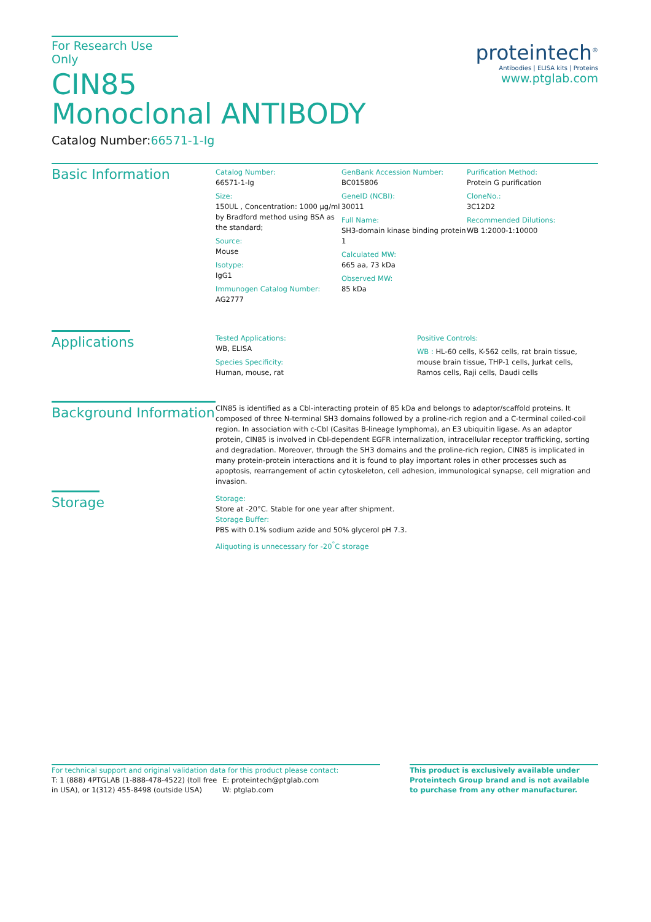For Research Use Only
CIN85
Monoclonal ANTIBODY
Catalog Number:66571-1-Ig
proteintech<sup>®</sup>
Antibodies | ELISA kits | Proteins
www.ptglab.com
Basic Information
Catalog Number:
66571-1-Ig
Size:
150UL , Concentration: 1000 μg/ml by Bradford method using BSA as the standard;
Source:
Mouse
Isotype:
IgG1
Immunogen Catalog Number:
AG2777
GenBank Accession Number:
BC015806
GeneID (NCBI):
30011
Full Name:
SH3-domain kinase binding protein 1
Calculated MW:
665 aa, 73 kDa
Observed MW:
85 kDa
Purification Method:
Protein G purification
CloneNo.:
3C12D2
Recommended Dilutions:
WB 1:2000-1:10000
Applications
Tested Applications:
WB, ELISA
Species Specificity:
Human, mouse, rat
Positive Controls:
WB : HL-60 cells, K-562 cells, rat brain tissue, mouse brain tissue, THP-1 cells, Jurkat cells, Ramos cells, Raji cells, Daudi cells
Background Information
CIN85 is identified as a Cbl-interacting protein of 85 kDa and belongs to adaptor/scaffold proteins. It composed of three N-terminal SH3 domains followed by a proline-rich region and a C-terminal coiled-coil region. In association with c-Cbl (Casitas B-lineage lymphoma), an E3 ubiquitin ligase. As an adaptor protein, CIN85 is involved in Cbl-dependent EGFR internalization, intracellular receptor trafficking, sorting and degradation. Moreover, through the SH3 domains and the proline-rich region, CIN85 is implicated in many protein-protein interactions and it is found to play important roles in other processes such as apoptosis, rearrangement of actin cytoskeleton, cell adhesion, immunological synapse, cell migration and invasion.
Storage
Storage:
Store at -20°C. Stable for one year after shipment.
Storage Buffer:
PBS with 0.1% sodium azide and 50% glycerol pH 7.3.
Aliquoting is unnecessary for -20<sup>°</sup>C storage
For technical support and original validation data for this product please contact:
T: 1 (888) 4PTGLAB (1-888-478-4522) (toll free in USA), or 1(312) 455-8498 (outside USA)
E: proteintech@ptglab.com
W: ptglab.com
This product is exclusively available under Proteintech Group brand and is not available to purchase from any other manufacturer.